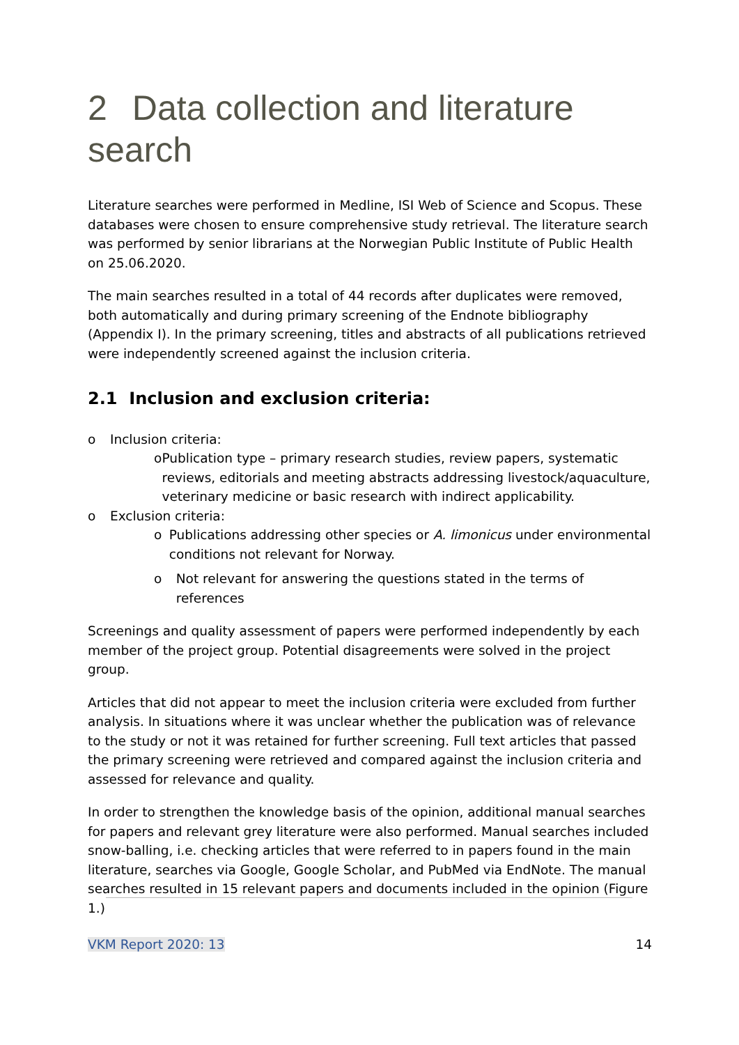2 Data collection and literature search
Literature searches were performed in Medline, ISI Web of Science and Scopus. These databases were chosen to ensure comprehensive study retrieval. The literature search was performed by senior librarians at the Norwegian Public Institute of Public Health on 25.06.2020.
The main searches resulted in a total of 44 records after duplicates were removed, both automatically and during primary screening of the Endnote bibliography (Appendix I). In the primary screening, titles and abstracts of all publications retrieved were independently screened against the inclusion criteria.
2.1 Inclusion and exclusion criteria:
o Inclusion criteria:
o Publication type – primary research studies, review papers, systematic reviews, editorials and meeting abstracts addressing livestock/aquaculture, veterinary medicine or basic research with indirect applicability.
o Exclusion criteria:
o Publications addressing other species or A. limonicus under environmental conditions not relevant for Norway.
o Not relevant for answering the questions stated in the terms of references
Screenings and quality assessment of papers were performed independently by each member of the project group. Potential disagreements were solved in the project group.
Articles that did not appear to meet the inclusion criteria were excluded from further analysis. In situations where it was unclear whether the publication was of relevance to the study or not it was retained for further screening. Full text articles that passed the primary screening were retrieved and compared against the inclusion criteria and assessed for relevance and quality.
In order to strengthen the knowledge basis of the opinion, additional manual searches for papers and relevant grey literature were also performed. Manual searches included snow-balling, i.e. checking articles that were referred to in papers found in the main literature, searches via Google, Google Scholar, and PubMed via EndNote. The manual searches resulted in 15 relevant papers and documents included in the opinion (Figure 1.)
VKM Report 2020: 13 14